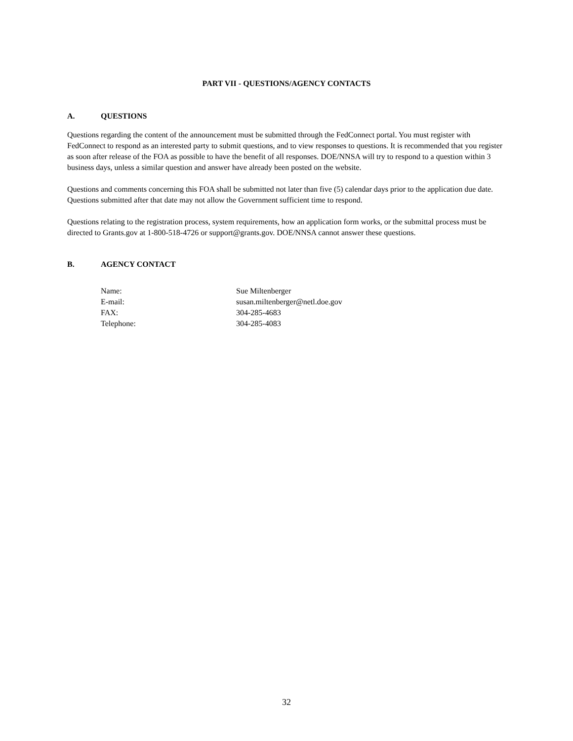PART VII - QUESTIONS/AGENCY CONTACTS
A. QUESTIONS
Questions regarding the content of the announcement must be submitted through the FedConnect portal. You must register with FedConnect to respond as an interested party to submit questions, and to view responses to questions. It is recommended that you register as soon after release of the FOA as possible to have the benefit of all responses. DOE/NNSA will try to respond to a question within 3 business days, unless a similar question and answer have already been posted on the website.
Questions and comments concerning this FOA shall be submitted not later than five (5) calendar days prior to the application due date. Questions submitted after that date may not allow the Government sufficient time to respond.
Questions relating to the registration process, system requirements, how an application form works, or the submittal process must be directed to Grants.gov at 1-800-518-4726 or support@grants.gov. DOE/NNSA cannot answer these questions.
B. AGENCY CONTACT
| Name: | Sue Miltenberger |
| E-mail: | susan.miltenberger@netl.doe.gov |
| FAX: | 304-285-4683 |
| Telephone: | 304-285-4083 |
32